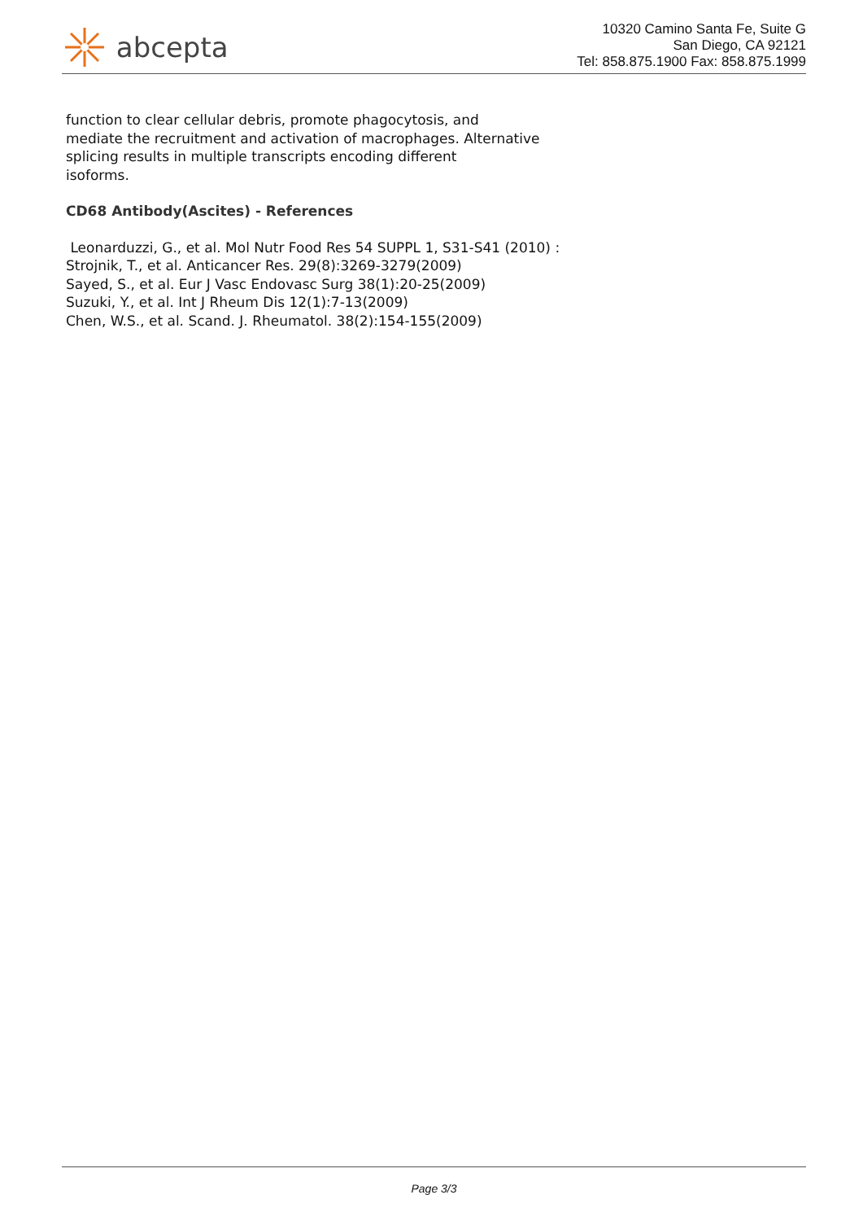abcepta
10320 Camino Santa Fe, Suite G
San Diego, CA 92121
Tel: 858.875.1900 Fax: 858.875.1999
function to clear cellular debris, promote phagocytosis, and
mediate the recruitment and activation of macrophages. Alternative
splicing results in multiple transcripts encoding different
isoforms.
CD68 Antibody(Ascites) - References
Leonarduzzi, G., et al. Mol Nutr Food Res 54 SUPPL 1, S31-S41 (2010) :
Strojnik, T., et al. Anticancer Res. 29(8):3269-3279(2009)
Sayed, S., et al. Eur J Vasc Endovasc Surg 38(1):20-25(2009)
Suzuki, Y., et al. Int J Rheum Dis 12(1):7-13(2009)
Chen, W.S., et al. Scand. J. Rheumatol. 38(2):154-155(2009)
Page 3/3